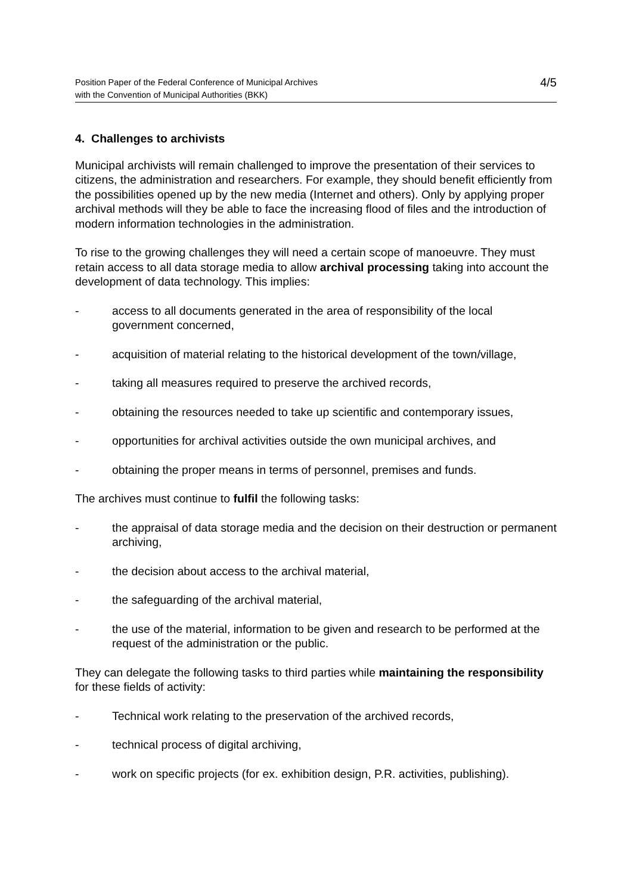Position Paper of the Federal Conference of Municipal Archives
with the Convention of Municipal Authorities (BKK)
4/5
4. Challenges to archivists
Municipal archivists will remain challenged to improve the presentation of their services to citizens, the administration and researchers. For example, they should benefit efficiently from the possibilities opened up by the new media (Internet and others). Only by applying proper archival methods will they be able to face the increasing flood of files and the introduction of modern information technologies in the administration.
To rise to the growing challenges they will need a certain scope of manoeuvre. They must retain access to all data storage media to allow archival processing taking into account the development of data technology. This implies:
- access to all documents generated in the area of responsibility of the local government concerned,
- acquisition of material relating to the historical development of the town/village,
- taking all measures required to preserve the archived records,
- obtaining the resources needed to take up scientific and contemporary issues,
- opportunities for archival activities outside the own municipal archives, and
- obtaining the proper means in terms of personnel, premises and funds.
The archives must continue to fulfil the following tasks:
- the appraisal of data storage media and the decision on their destruction or permanent archiving,
- the decision about access to the archival material,
- the safeguarding of the archival material,
- the use of the material, information to be given and research to be performed at the request of the administration or the public.
They can delegate the following tasks to third parties while maintaining the responsibility for these fields of activity:
- Technical work relating to the preservation of the archived records,
- technical process of digital archiving,
- work on specific projects (for ex. exhibition design, P.R. activities, publishing).